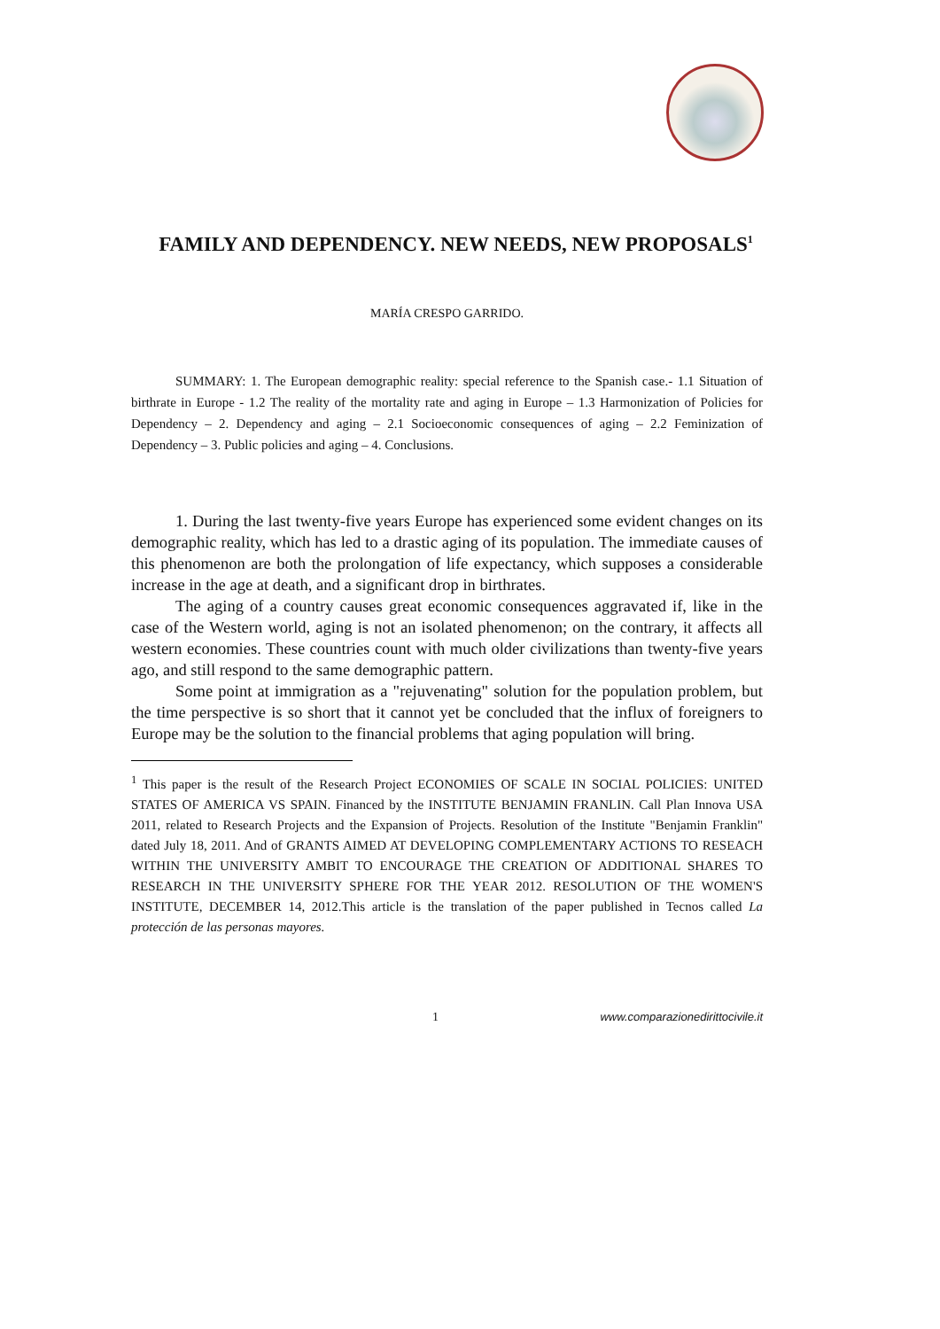FAMILY AND DEPENDENCY. NEW NEEDS, NEW PROPOSALS<sup>1</sup>
MARÍA CRESPO GARRIDO.
SUMMARY: 1. The European demographic reality: special reference to the Spanish case.- 1.1 Situation of birthrate in Europe - 1.2 The reality of the mortality rate and aging in Europe – 1.3 Harmonization of Policies for Dependency – 2. Dependency and aging – 2.1 Socioeconomic consequences of aging – 2.2 Feminization of Dependency – 3. Public policies and aging – 4. Conclusions.
1. During the last twenty-five years Europe has experienced some evident changes on its demographic reality, which has led to a drastic aging of its population. The immediate causes of this phenomenon are both the prolongation of life expectancy, which supposes a considerable increase in the age at death, and a significant drop in birthrates.
The aging of a country causes great economic consequences aggravated if, like in the case of the Western world, aging is not an isolated phenomenon; on the contrary, it affects all western economies. These countries count with much older civilizations than twenty-five years ago, and still respond to the same demographic pattern.
Some point at immigration as a "rejuvenating" solution for the population problem, but the time perspective is so short that it cannot yet be concluded that the influx of foreigners to Europe may be the solution to the financial problems that aging population will bring.
<sup>1</sup> This paper is the result of the Research Project ECONOMIES OF SCALE IN SOCIAL POLICIES: UNITED STATES OF AMERICA VS SPAIN. Financed by the INSTITUTE BENJAMIN FRANLIN. Call Plan Innova USA 2011, related to Research Projects and the Expansion of Projects. Resolution of the Institute "Benjamin Franklin" dated July 18, 2011. And of GRANTS AIMED AT DEVELOPING COMPLEMENTARY ACTIONS TO RESEACH WITHIN THE UNIVERSITY AMBIT TO ENCOURAGE THE CREATION OF ADDITIONAL SHARES TO RESEARCH IN THE UNIVERSITY SPHERE FOR THE YEAR 2012. RESOLUTION OF THE WOMEN'S INSTITUTE, DECEMBER 14, 2012.This article is the translation of the paper published in Tecnos called La protección de las personas mayores.
1 www.comparazionedirittocivile.it